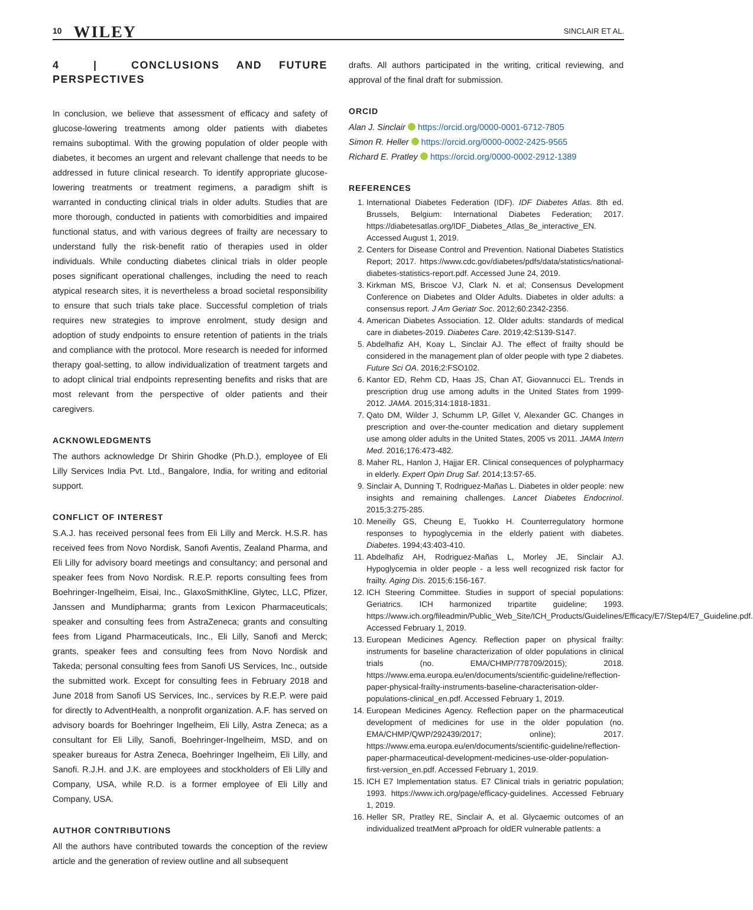10 WILEY SINCLAIR ET AL.
4 | CONCLUSIONS AND FUTURE PERSPECTIVES
In conclusion, we believe that assessment of efficacy and safety of glucose-lowering treatments among older patients with diabetes remains suboptimal. With the growing population of older people with diabetes, it becomes an urgent and relevant challenge that needs to be addressed in future clinical research. To identify appropriate glucose-lowering treatments or treatment regimens, a paradigm shift is warranted in conducting clinical trials in older adults. Studies that are more thorough, conducted in patients with comorbidities and impaired functional status, and with various degrees of frailty are necessary to understand fully the risk-benefit ratio of therapies used in older individuals. While conducting diabetes clinical trials in older people poses significant operational challenges, including the need to reach atypical research sites, it is nevertheless a broad societal responsibility to ensure that such trials take place. Successful completion of trials requires new strategies to improve enrolment, study design and adoption of study endpoints to ensure retention of patients in the trials and compliance with the protocol. More research is needed for informed therapy goal-setting, to allow individualization of treatment targets and to adopt clinical trial endpoints representing benefits and risks that are most relevant from the perspective of older patients and their caregivers.
ACKNOWLEDGMENTS
The authors acknowledge Dr Shirin Ghodke (Ph.D.), employee of Eli Lilly Services India Pvt. Ltd., Bangalore, India, for writing and editorial support.
CONFLICT OF INTEREST
S.A.J. has received personal fees from Eli Lilly and Merck. H.S.R. has received fees from Novo Nordisk, Sanofi Aventis, Zealand Pharma, and Eli Lilly for advisory board meetings and consultancy; and personal and speaker fees from Novo Nordisk. R.E.P. reports consulting fees from Boehringer-Ingelheim, Eisai, Inc., GlaxoSmithKline, Glytec, LLC, Pfizer, Janssen and Mundipharma; grants from Lexicon Pharmaceuticals; speaker and consulting fees from AstraZeneca; grants and consulting fees from Ligand Pharmaceuticals, Inc., Eli Lilly, Sanofi and Merck; grants, speaker fees and consulting fees from Novo Nordisk and Takeda; personal consulting fees from Sanofi US Services, Inc., outside the submitted work. Except for consulting fees in February 2018 and June 2018 from Sanofi US Services, Inc., services by R.E.P. were paid for directly to AdventHealth, a nonprofit organization. A.F. has served on advisory boards for Boehringer Ingelheim, Eli Lilly, Astra Zeneca; as a consultant for Eli Lilly, Sanofi, Boehringer-Ingelheim, MSD, and on speaker bureaus for Astra Zeneca, Boehringer Ingelheim, Eli Lilly, and Sanofi. R.J.H. and J.K. are employees and stockholders of Eli Lilly and Company, USA, while R.D. is a former employee of Eli Lilly and Company, USA.
AUTHOR CONTRIBUTIONS
All the authors have contributed towards the conception of the review article and the generation of review outline and all subsequent
drafts. All authors participated in the writing, critical reviewing, and approval of the final draft for submission.
ORCID
Alan J. Sinclair https://orcid.org/0000-0001-6712-7805
Simon R. Heller https://orcid.org/0000-0002-2425-9565
Richard E. Pratley https://orcid.org/0000-0002-2912-1389
REFERENCES
1. International Diabetes Federation (IDF). IDF Diabetes Atlas. 8th ed. Brussels, Belgium: International Diabetes Federation; 2017. https://diabetesatlas.org/IDF_Diabetes_Atlas_8e_interactive_EN. Accessed August 1, 2019.
2. Centers for Disease Control and Prevention. National Diabetes Statistics Report; 2017. https://www.cdc.gov/diabetes/pdfs/data/statistics/national-diabetes-statistics-report.pdf. Accessed June 24, 2019.
3. Kirkman MS, Briscoe VJ, Clark N. et al; Consensus Development Conference on Diabetes and Older Adults. Diabetes in older adults: a consensus report. J Am Geriatr Soc. 2012;60:2342-2356.
4. American Diabetes Association. 12. Older adults: standards of medical care in diabetes-2019. Diabetes Care. 2019;42:S139-S147.
5. Abdelhafiz AH, Koay L, Sinclair AJ. The effect of frailty should be considered in the management plan of older people with type 2 diabetes. Future Sci OA. 2016;2:FSO102.
6. Kantor ED, Rehm CD, Haas JS, Chan AT, Giovannucci EL. Trends in prescription drug use among adults in the United States from 1999-2012. JAMA. 2015;314:1818-1831.
7. Qato DM, Wilder J, Schumm LP, Gillet V, Alexander GC. Changes in prescription and over-the-counter medication and dietary supplement use among older adults in the United States, 2005 vs 2011. JAMA Intern Med. 2016;176:473-482.
8. Maher RL, Hanlon J, Hajjar ER. Clinical consequences of polypharmacy in elderly. Expert Opin Drug Saf. 2014;13:57-65.
9. Sinclair A, Dunning T, Rodriguez-Mañas L. Diabetes in older people: new insights and remaining challenges. Lancet Diabetes Endocrinol. 2015;3:275-285.
10. Meneilly GS, Cheung E, Tuokko H. Counterregulatory hormone responses to hypoglycemia in the elderly patient with diabetes. Diabetes. 1994;43:403-410.
11. Abdelhafiz AH, Rodriguez-Mañas L, Morley JE, Sinclair AJ. Hypoglycemia in older people - a less well recognized risk factor for frailty. Aging Dis. 2015;6:156-167.
12. ICH Steering Committee. Studies in support of special populations: Geriatrics. ICH harmonized tripartite guideline; 1993. https://www.ich.org/fileadmin/Public_Web_Site/ICH_Products/Guidelines/Efficacy/E7/Step4/E7_Guideline.pdf. Accessed February 1, 2019.
13. European Medicines Agency. Reflection paper on physical frailty: instruments for baseline characterization of older populations in clinical trials (no. EMA/CHMP/778709/2015); 2018. https://www.ema.europa.eu/en/documents/scientific-guideline/reflection-paper-physical-frailty-instruments-baseline-characterisation-older-populations-clinical_en.pdf. Accessed February 1, 2019.
14. European Medicines Agency. Reflection paper on the pharmaceutical development of medicines for use in the older population (no. EMA/CHMP/QWP/292439/2017; online); 2017. https://www.ema.europa.eu/en/documents/scientific-guideline/reflection-paper-pharmaceutical-development-medicines-use-older-population-first-version_en.pdf. Accessed February 1, 2019.
15. ICH E7 Implementation status. E7 Clinical trials in geriatric population; 1993. https://www.ich.org/page/efficacy-guidelines. Accessed February 1, 2019.
16. Heller SR, Pratley RE, Sinclair A, et al. Glycaemic outcomes of an individualized treatMent aPproach for oldER vulnerable patIents: a